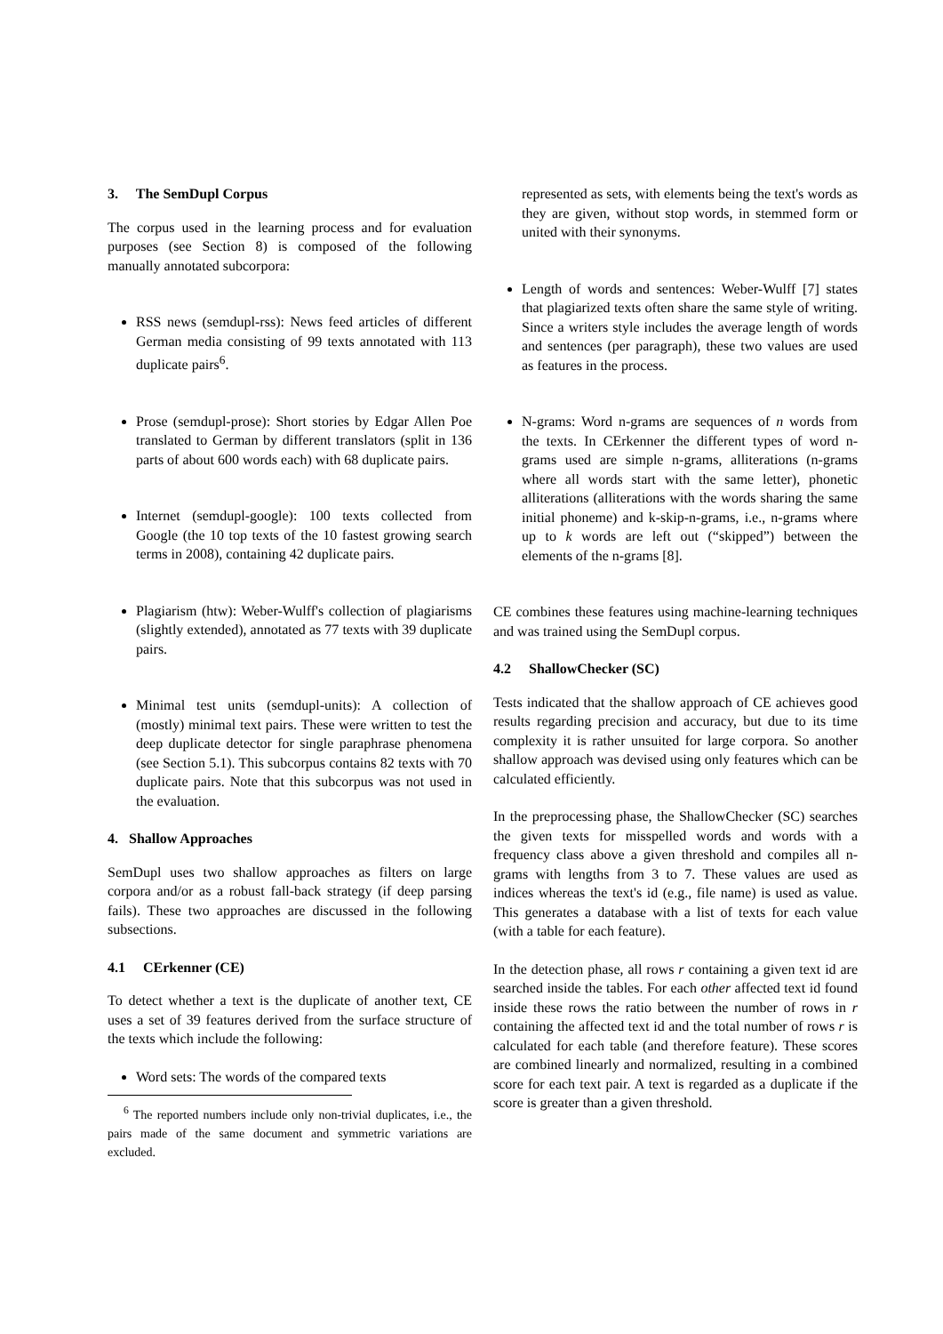3. The SemDupl Corpus
The corpus used in the learning process and for evaluation purposes (see Section 8) is composed of the following manually annotated subcorpora:
RSS news (semdupl-rss): News feed articles of different German media consisting of 99 texts annotated with 113 duplicate pairs<sup>6</sup>.
Prose (semdupl-prose): Short stories by Edgar Allen Poe translated to German by different translators (split in 136 parts of about 600 words each) with 68 duplicate pairs.
Internet (semdupl-google): 100 texts collected from Google (the 10 top texts of the 10 fastest growing search terms in 2008), containing 42 duplicate pairs.
Plagiarism (htw): Weber-Wulff's collection of plagiarisms (slightly extended), annotated as 77 texts with 39 duplicate pairs.
Minimal test units (semdupl-units): A collection of (mostly) minimal text pairs. These were written to test the deep duplicate detector for single paraphrase phenomena (see Section 5.1). This subcorpus contains 82 texts with 70 duplicate pairs. Note that this subcorpus was not used in the evaluation.
4. Shallow Approaches
SemDupl uses two shallow approaches as filters on large corpora and/or as a robust fall-back strategy (if deep parsing fails). These two approaches are discussed in the following subsections.
4.1 CErkenner (CE)
To detect whether a text is the duplicate of another text, CE uses a set of 39 features derived from the surface structure of the texts which include the following:
Word sets: The words of the compared texts
<sup>6</sup> The reported numbers include only non-trivial duplicates, i.e., the pairs made of the same document and symmetric variations are excluded.
represented as sets, with elements being the text's words as they are given, without stop words, in stemmed form or united with their synonyms.
Length of words and sentences: Weber-Wulff [7] states that plagiarized texts often share the same style of writing. Since a writers style includes the average length of words and sentences (per paragraph), these two values are used as features in the process.
N-grams: Word n-grams are sequences of n words from the texts. In CErkenner the different types of word n-grams used are simple n-grams, alliterations (n-grams where all words start with the same letter), phonetic alliterations (alliterations with the words sharing the same initial phoneme) and k-skip-n-grams, i.e., n-grams where up to k words are left out (“skipped”) between the elements of the n-grams [8].
CE combines these features using machine-learning techniques and was trained using the SemDupl corpus.
4.2 ShallowChecker (SC)
Tests indicated that the shallow approach of CE achieves good results regarding precision and accuracy, but due to its time complexity it is rather unsuited for large corpora. So another shallow approach was devised using only features which can be calculated efficiently.
In the preprocessing phase, the ShallowChecker (SC) searches the given texts for misspelled words and words with a frequency class above a given threshold and compiles all n-grams with lengths from 3 to 7. These values are used as indices whereas the text's id (e.g., file name) is used as value. This generates a database with a list of texts for each value (with a table for each feature).
In the detection phase, all rows r containing a given text id are searched inside the tables. For each other affected text id found inside these rows the ratio between the number of rows in r containing the affected text id and the total number of rows r is calculated for each table (and therefore feature). These scores are combined linearly and normalized, resulting in a combined score for each text pair. A text is regarded as a duplicate if the score is greater than a given threshold.